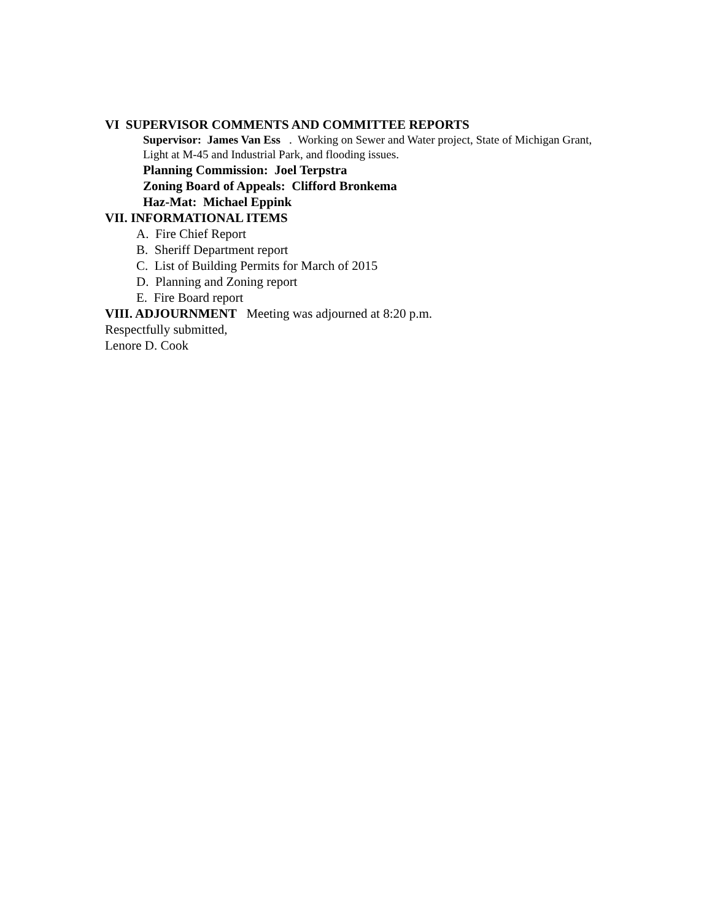VI SUPERVISOR COMMENTS AND COMMITTEE REPORTS
Supervisor: James Van Ess . Working on Sewer and Water project, State of Michigan Grant, Light at M-45 and Industrial Park, and flooding issues.
Planning Commission: Joel Terpstra
Zoning Board of Appeals: Clifford Bronkema
Haz-Mat: Michael Eppink
VII. INFORMATIONAL ITEMS
A. Fire Chief Report
B. Sheriff Department report
C. List of Building Permits for March of 2015
D. Planning and Zoning report
E. Fire Board report
VIII. ADJOURNMENT Meeting was adjourned at 8:20 p.m.
Respectfully submitted,
Lenore D. Cook